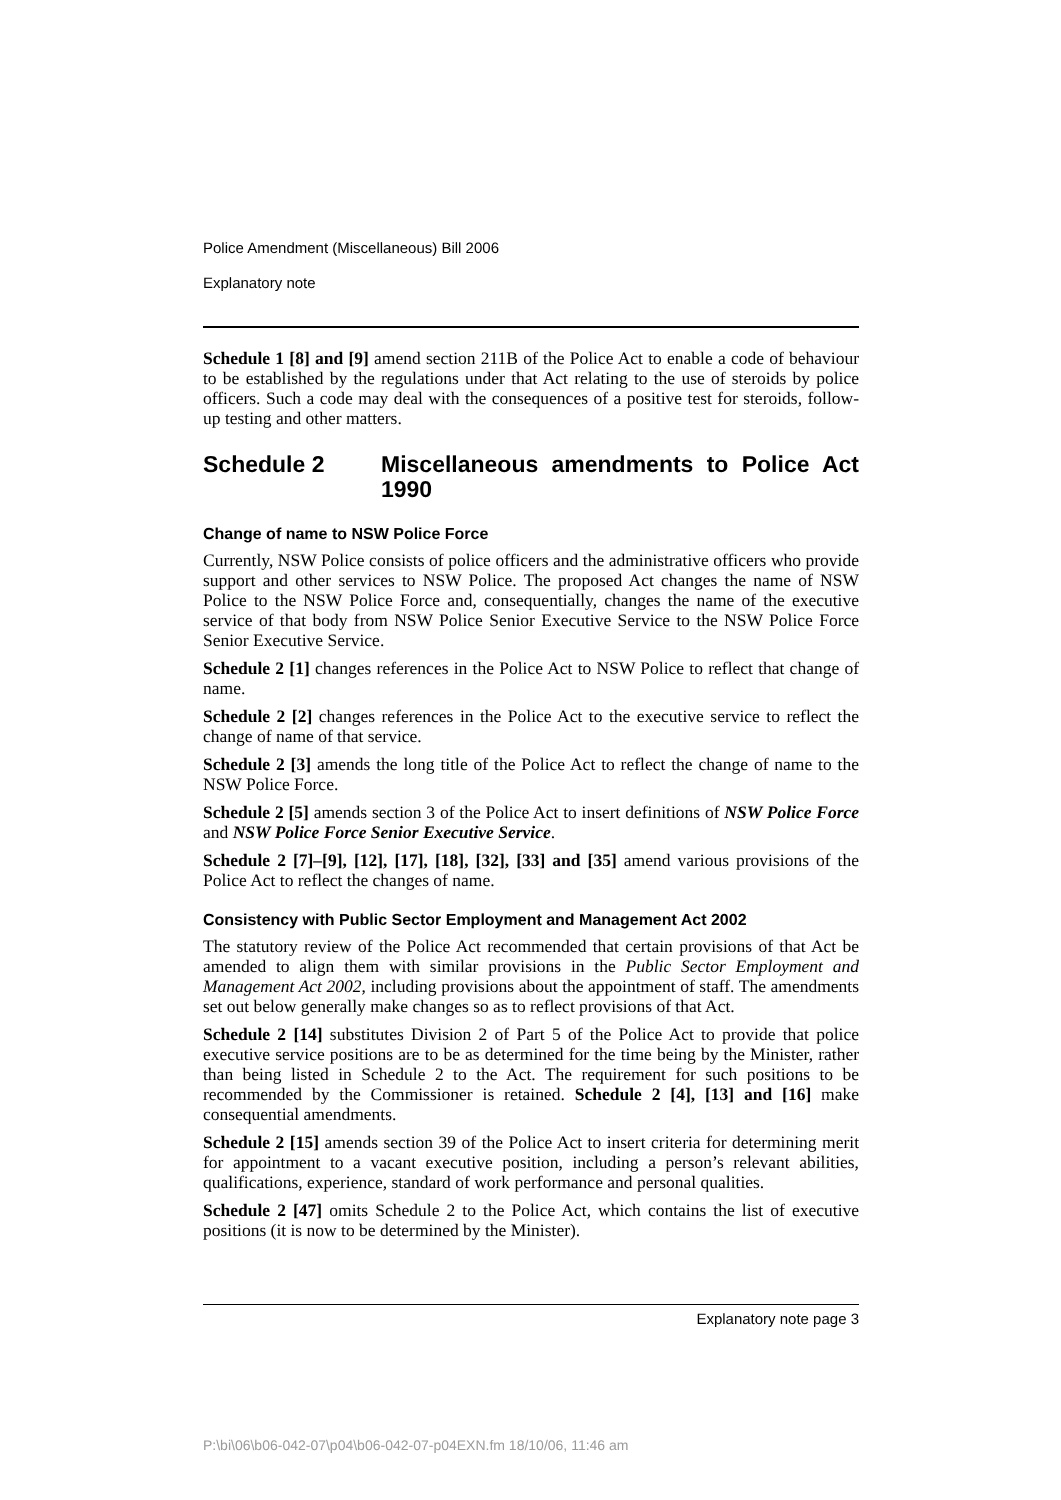Police Amendment (Miscellaneous) Bill 2006
Explanatory note
Schedule 1 [8] and [9] amend section 211B of the Police Act to enable a code of behaviour to be established by the regulations under that Act relating to the use of steroids by police officers. Such a code may deal with the consequences of a positive test for steroids, follow-up testing and other matters.
Schedule 2 Miscellaneous amendments to Police Act 1990
Change of name to NSW Police Force
Currently, NSW Police consists of police officers and the administrative officers who provide support and other services to NSW Police. The proposed Act changes the name of NSW Police to the NSW Police Force and, consequentially, changes the name of the executive service of that body from NSW Police Senior Executive Service to the NSW Police Force Senior Executive Service.
Schedule 2 [1] changes references in the Police Act to NSW Police to reflect that change of name.
Schedule 2 [2] changes references in the Police Act to the executive service to reflect the change of name of that service.
Schedule 2 [3] amends the long title of the Police Act to reflect the change of name to the NSW Police Force.
Schedule 2 [5] amends section 3 of the Police Act to insert definitions of NSW Police Force and NSW Police Force Senior Executive Service.
Schedule 2 [7]–[9], [12], [17], [18], [32], [33] and [35] amend various provisions of the Police Act to reflect the changes of name.
Consistency with Public Sector Employment and Management Act 2002
The statutory review of the Police Act recommended that certain provisions of that Act be amended to align them with similar provisions in the Public Sector Employment and Management Act 2002, including provisions about the appointment of staff. The amendments set out below generally make changes so as to reflect provisions of that Act.
Schedule 2 [14] substitutes Division 2 of Part 5 of the Police Act to provide that police executive service positions are to be as determined for the time being by the Minister, rather than being listed in Schedule 2 to the Act. The requirement for such positions to be recommended by the Commissioner is retained. Schedule 2 [4], [13] and [16] make consequential amendments.
Schedule 2 [15] amends section 39 of the Police Act to insert criteria for determining merit for appointment to a vacant executive position, including a person’s relevant abilities, qualifications, experience, standard of work performance and personal qualities.
Schedule 2 [47] omits Schedule 2 to the Police Act, which contains the list of executive positions (it is now to be determined by the Minister).
Explanatory note page 3
P:\bi\06\b06-042-07\p04\b06-042-07-p04EXN.fm 18/10/06, 11:46 am